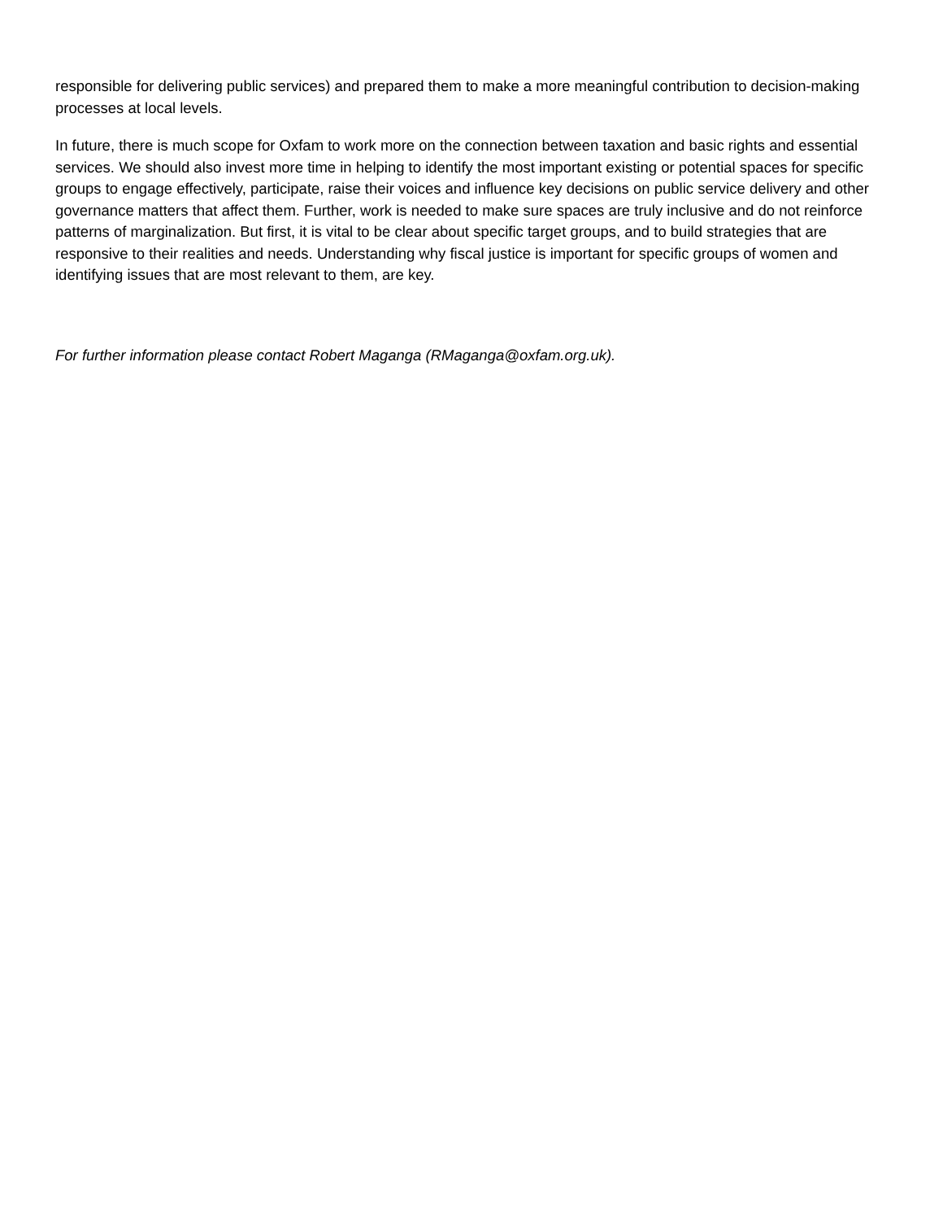responsible for delivering public services) and prepared them to make a more meaningful contribution to decision-making processes at local levels.
In future, there is much scope for Oxfam to work more on the connection between taxation and basic rights and essential services. We should also invest more time in helping to identify the most important existing or potential spaces for specific groups to engage effectively, participate, raise their voices and influence key decisions on public service delivery and other governance matters that affect them. Further, work is needed to make sure spaces are truly inclusive and do not reinforce patterns of marginalization. But first, it is vital to be clear about specific target groups, and to build strategies that are responsive to their realities and needs. Understanding why fiscal justice is important for specific groups of women and identifying issues that are most relevant to them, are key.
For further information please contact Robert Maganga (RMaganga@oxfam.org.uk).